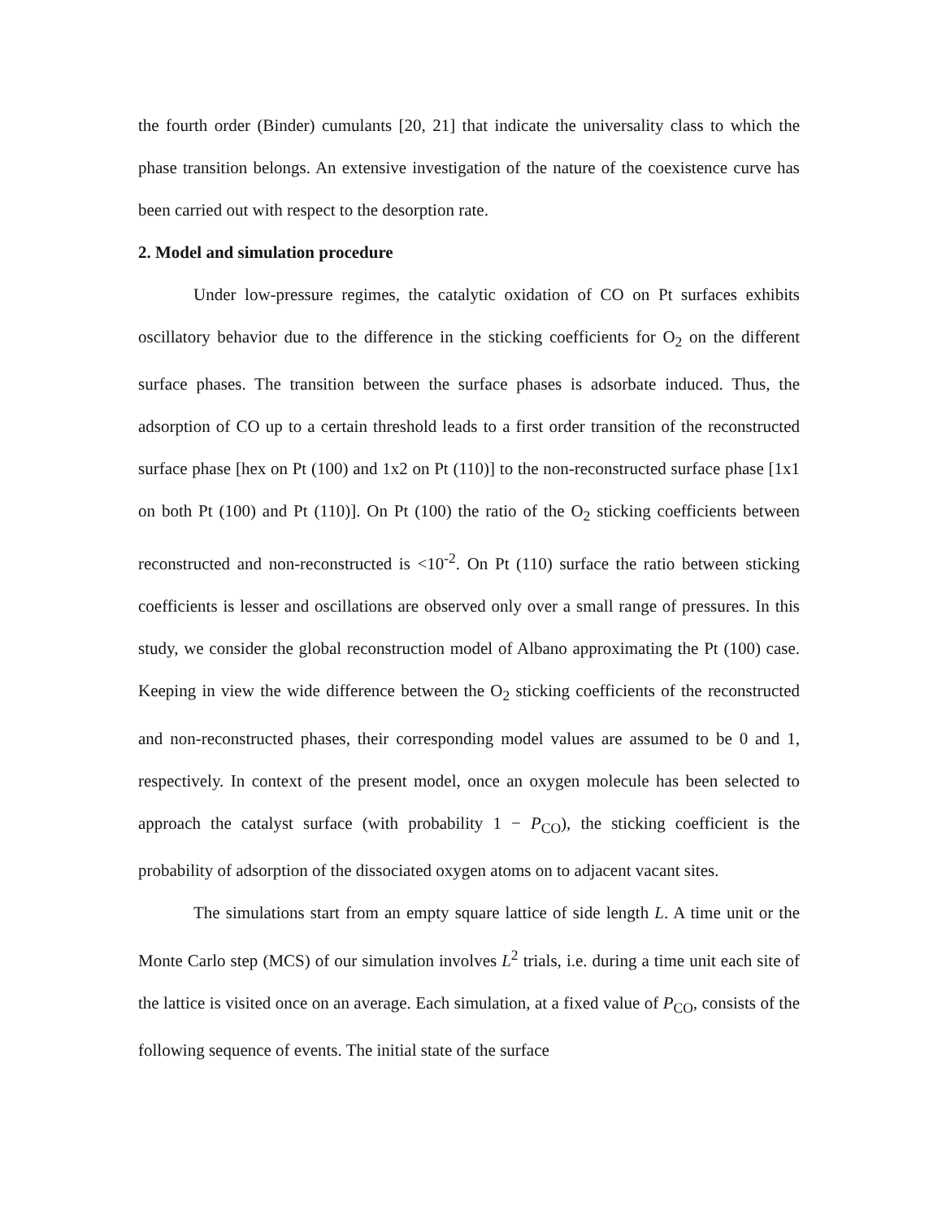the fourth order (Binder) cumulants [20, 21] that indicate the universality class to which the phase transition belongs. An extensive investigation of the nature of the coexistence curve has been carried out with respect to the desorption rate.
2. Model and simulation procedure
Under low-pressure regimes, the catalytic oxidation of CO on Pt surfaces exhibits oscillatory behavior due to the difference in the sticking coefficients for O<sub>2</sub> on the different surface phases. The transition between the surface phases is adsorbate induced. Thus, the adsorption of CO up to a certain threshold leads to a first order transition of the reconstructed surface phase [hex on Pt (100) and 1x2 on Pt (110)] to the non-reconstructed surface phase [1x1 on both Pt (100) and Pt (110)]. On Pt (100) the ratio of the O<sub>2</sub> sticking coefficients between reconstructed and non-reconstructed is <10<sup>-2</sup>. On Pt (110) surface the ratio between sticking coefficients is lesser and oscillations are observed only over a small range of pressures. In this study, we consider the global reconstruction model of Albano approximating the Pt (100) case. Keeping in view the wide difference between the O<sub>2</sub> sticking coefficients of the reconstructed and non-reconstructed phases, their corresponding model values are assumed to be 0 and 1, respectively. In context of the present model, once an oxygen molecule has been selected to approach the catalyst surface (with probability 1 − P<sub>CO</sub>), the sticking coefficient is the probability of adsorption of the dissociated oxygen atoms on to adjacent vacant sites.
The simulations start from an empty square lattice of side length L. A time unit or the Monte Carlo step (MCS) of our simulation involves L<sup>2</sup> trials, i.e. during a time unit each site of the lattice is visited once on an average. Each simulation, at a fixed value of P<sub>CO</sub>, consists of the following sequence of events. The initial state of the surface